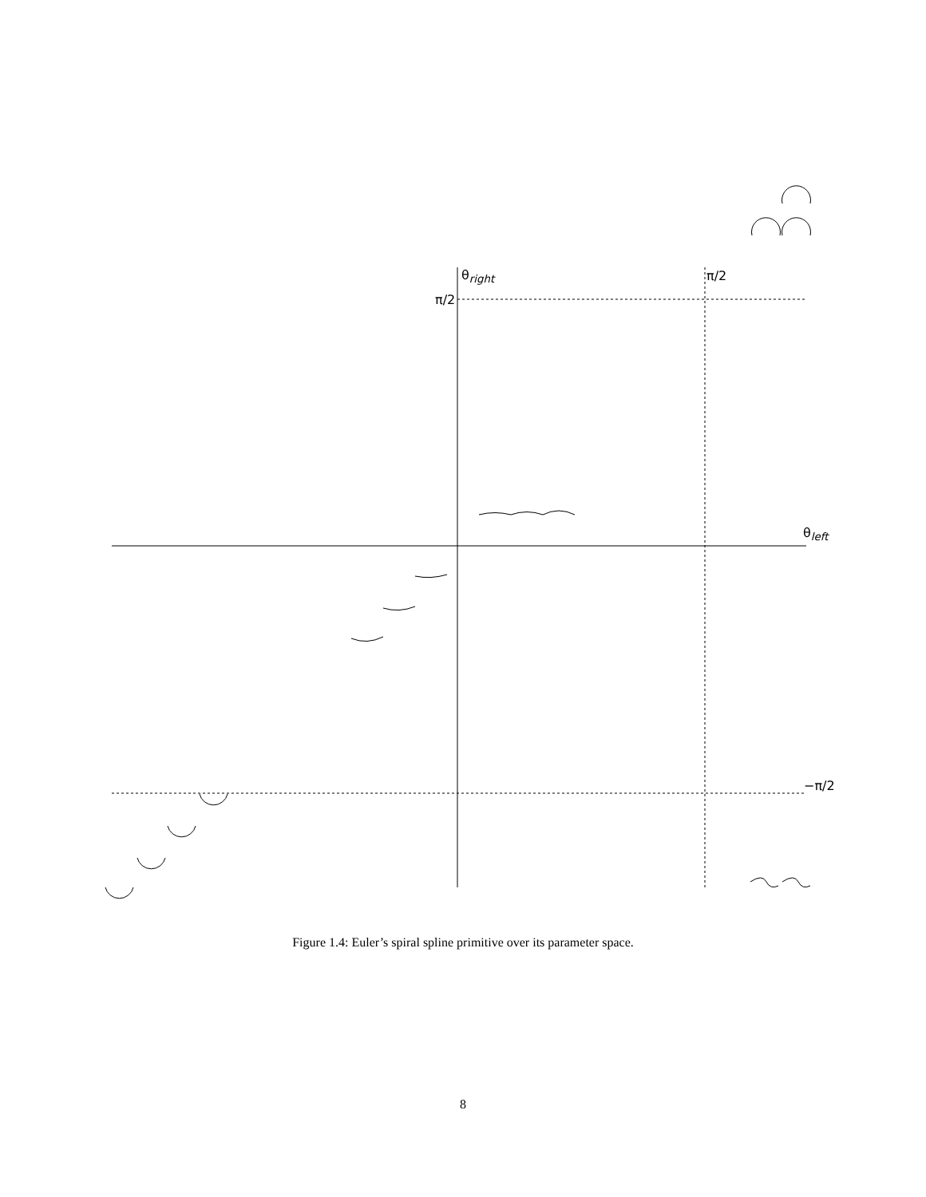θ<sub>right</sub>
π/2
π/2
θ<sub>left</sub>
−π/2
Figure 1.4: Euler’s spiral spline primitive over its parameter space.
8